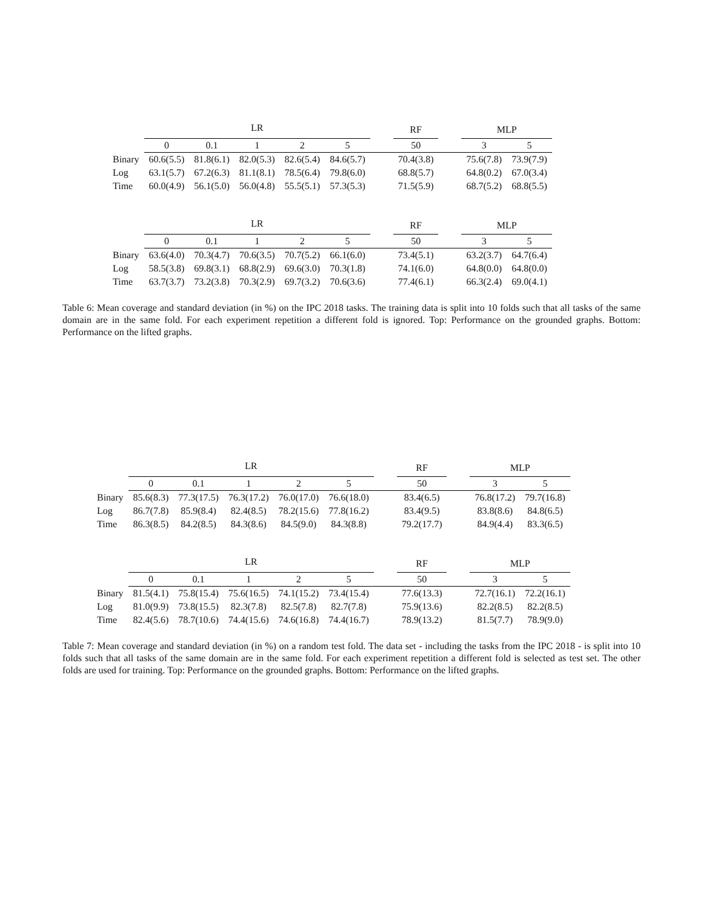| | LR | | | | | | RF | | MLP | |
| --- | --- | --- | --- | --- | --- | --- | --- | --- | --- | --- |
| | 0 | 0.1 | 1 | 2 | 5 | | 50 | | 3 | 5 |
| Binary | 60.6(5.5) | 81.8(6.1) | 82.0(5.3) | 82.6(5.4) | 84.6(5.7) | | 70.4(3.8) | | 75.6(7.8) | 73.9(7.9) |
| Log | 63.1(5.7) | 67.2(6.3) | 81.1(8.1) | 78.5(6.4) | 79.8(6.0) | | 68.8(5.7) | | 64.8(0.2) | 67.0(3.4) |
| Time | 60.0(4.9) | 56.1(5.0) | 56.0(4.8) | 55.5(5.1) | 57.3(5.3) | | 71.5(5.9) | | 68.7(5.2) | 68.8(5.5) |
| | LR | | | | | | RF | | MLP | |
| --- | --- | --- | --- | --- | --- | --- | --- | --- | --- | --- |
| | 0 | 0.1 | 1 | 2 | 5 | | 50 | | 3 | 5 |
| Binary | 63.6(4.0) | 70.3(4.7) | 70.6(3.5) | 70.7(5.2) | 66.1(6.0) | | 73.4(5.1) | | 63.2(3.7) | 64.7(6.4) |
| Log | 58.5(3.8) | 69.8(3.1) | 68.8(2.9) | 69.6(3.0) | 70.3(1.8) | | 74.1(6.0) | | 64.8(0.0) | 64.8(0.0) |
| Time | 63.7(3.7) | 73.2(3.8) | 70.3(2.9) | 69.7(3.2) | 70.6(3.6) | | 77.4(6.1) | | 66.3(2.4) | 69.0(4.1) |
Table 6: Mean coverage and standard deviation (in %) on the IPC 2018 tasks. The training data is split into 10 folds such that all tasks of the same domain are in the same fold. For each experiment repetition a different fold is ignored. Top: Performance on the grounded graphs. Bottom: Performance on the lifted graphs.
| | LR | | | | | | RF | | MLP | |
| --- | --- | --- | --- | --- | --- | --- | --- | --- | --- | --- |
| | 0 | 0.1 | 1 | 2 | 5 | | 50 | | 3 | 5 |
| Binary | 85.6(8.3) | 77.3(17.5) | 76.3(17.2) | 76.0(17.0) | 76.6(18.0) | | 83.4(6.5) | | 76.8(17.2) | 79.7(16.8) |
| Log | 86.7(7.8) | 85.9(8.4) | 82.4(8.5) | 78.2(15.6) | 77.8(16.2) | | 83.4(9.5) | | 83.8(8.6) | 84.8(6.5) |
| Time | 86.3(8.5) | 84.2(8.5) | 84.3(8.6) | 84.5(9.0) | 84.3(8.8) | | 79.2(17.7) | | 84.9(4.4) | 83.3(6.5) |
| | LR | | | | | | RF | | MLP | |
| --- | --- | --- | --- | --- | --- | --- | --- | --- | --- | --- |
| | 0 | 0.1 | 1 | 2 | 5 | | 50 | | 3 | 5 |
| Binary | 81.5(4.1) | 75.8(15.4) | 75.6(16.5) | 74.1(15.2) | 73.4(15.4) | | 77.6(13.3) | | 72.7(16.1) | 72.2(16.1) |
| Log | 81.0(9.9) | 73.8(15.5) | 82.3(7.8) | 82.5(7.8) | 82.7(7.8) | | 75.9(13.6) | | 82.2(8.5) | 82.2(8.5) |
| Time | 82.4(5.6) | 78.7(10.6) | 74.4(15.6) | 74.6(16.8) | 74.4(16.7) | | 78.9(13.2) | | 81.5(7.7) | 78.9(9.0) |
Table 7: Mean coverage and standard deviation (in %) on a random test fold. The data set - including the tasks from the IPC 2018 - is split into 10 folds such that all tasks of the same domain are in the same fold. For each experiment repetition a different fold is selected as test set. The other folds are used for training. Top: Performance on the grounded graphs. Bottom: Performance on the lifted graphs.